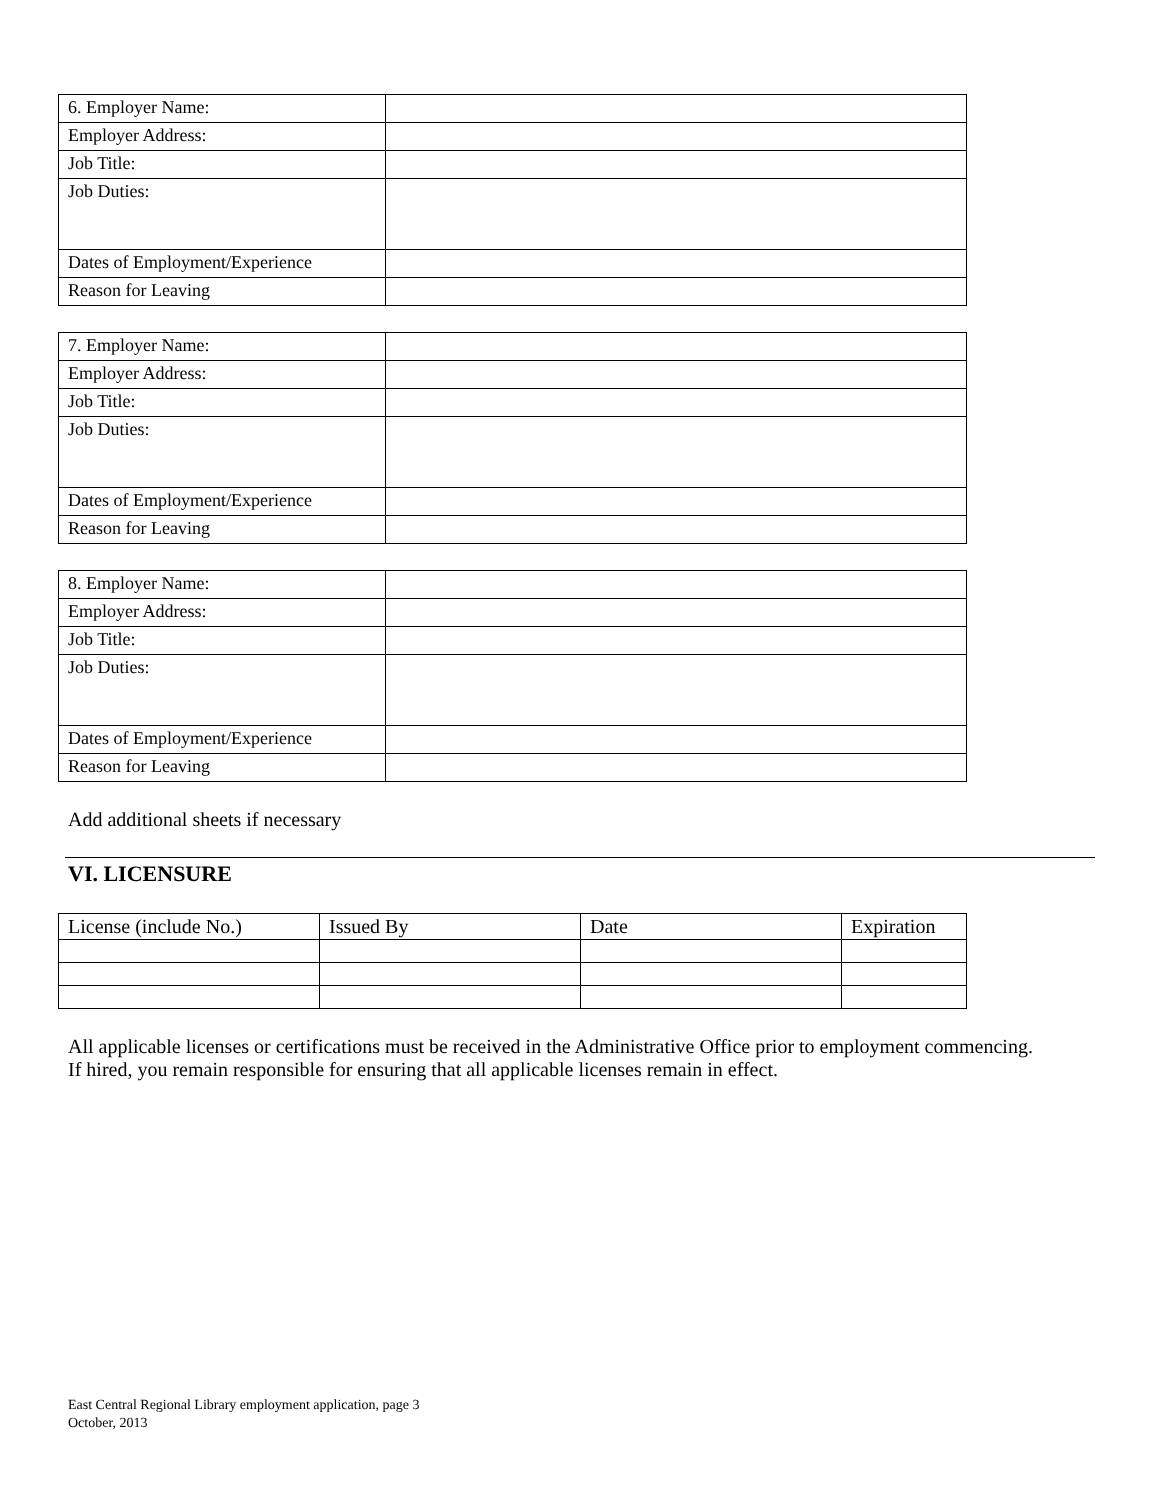| 6. Employer Name: | |
| Employer Address: | |
| Job Title: | |
| Job Duties: | |
| Dates of Employment/Experience | |
| Reason for Leaving | |
| 7. Employer Name: | |
| Employer Address: | |
| Job Title: | |
| Job Duties: | |
| Dates of Employment/Experience | |
| Reason for Leaving | |
| 8. Employer Name: | |
| Employer Address: | |
| Job Title: | |
| Job Duties: | |
| Dates of Employment/Experience | |
| Reason for Leaving | |
Add additional sheets if necessary
VI. LICENSURE
| License (include No.) | Issued By | Date | Expiration |
All applicable licenses or certifications must be received in the Administrative Office prior to employment commencing.
If hired, you remain responsible for ensuring that all applicable licenses remain in effect.
East Central Regional Library employment application, page 3
October, 2013